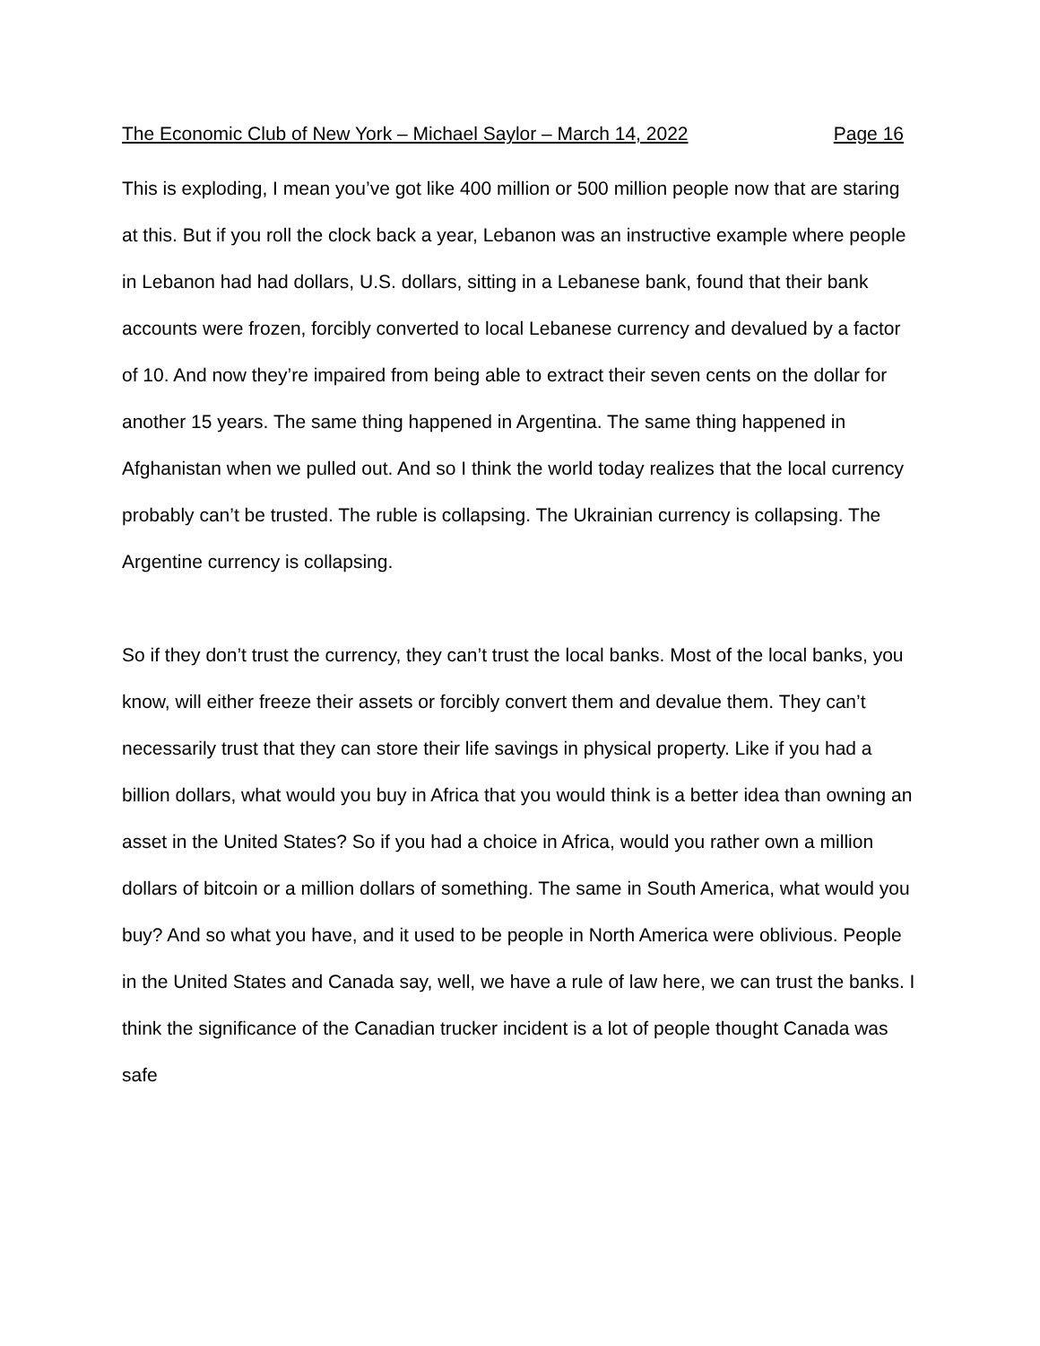The Economic Club of New York – Michael Saylor – March 14, 2022 Page 16
This is exploding, I mean you’ve got like 400 million or 500 million people now that are staring at this. But if you roll the clock back a year, Lebanon was an instructive example where people in Lebanon had had dollars, U.S. dollars, sitting in a Lebanese bank, found that their bank accounts were frozen, forcibly converted to local Lebanese currency and devalued by a factor of 10. And now they’re impaired from being able to extract their seven cents on the dollar for another 15 years. The same thing happened in Argentina. The same thing happened in Afghanistan when we pulled out. And so I think the world today realizes that the local currency probably can’t be trusted. The ruble is collapsing. The Ukrainian currency is collapsing. The Argentine currency is collapsing.
So if they don’t trust the currency, they can’t trust the local banks. Most of the local banks, you know, will either freeze their assets or forcibly convert them and devalue them. They can’t necessarily trust that they can store their life savings in physical property. Like if you had a billion dollars, what would you buy in Africa that you would think is a better idea than owning an asset in the United States? So if you had a choice in Africa, would you rather own a million dollars of bitcoin or a million dollars of something. The same in South America, what would you buy? And so what you have, and it used to be people in North America were oblivious. People in the United States and Canada say, well, we have a rule of law here, we can trust the banks. I think the significance of the Canadian trucker incident is a lot of people thought Canada was safe